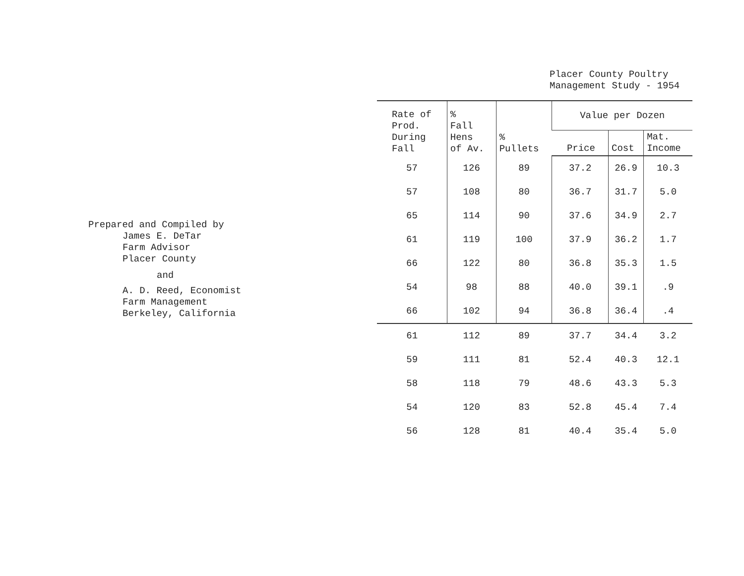Prepared and Compiled by
James E. DeTar
Farm Advisor
Placer County
and
A. D. Reed, Economist
Farm Management
Berkeley, California
Placer County Poultry
Management Study - 1954
| Rate of Prod. During Fall | % Fall Hens of Av. | % Pullets | Value per Dozen | | |
| --- | --- | --- | --- | --- | --- |
| | | | Price | Cost | Mat. Income |
| 57 | 126 | 89 | 37.2 | 26.9 | 10.3 |
| 57 | 108 | 80 | 36.7 | 31.7 | 5.0 |
| 65 | 114 | 90 | 37.6 | 34.9 | 2.7 |
| 61 | 119 | 100 | 37.9 | 36.2 | 1.7 |
| 66 | 122 | 80 | 36.8 | 35.3 | 1.5 |
| 54 | 98 | 88 | 40.0 | 39.1 | .9 |
| 66 | 102 | 94 | 36.8 | 36.4 | .4 |
| 61 | 112 | 89 | 37.7 | 34.4 | 3.2 |
| 59 | 111 | 81 | 52.4 | 40.3 | 12.1 |
| 58 | 118 | 79 | 48.6 | 43.3 | 5.3 |
| 54 | 120 | 83 | 52.8 | 45.4 | 7.4 |
| 56 | 128 | 81 | 40.4 | 35.4 | 5.0 |